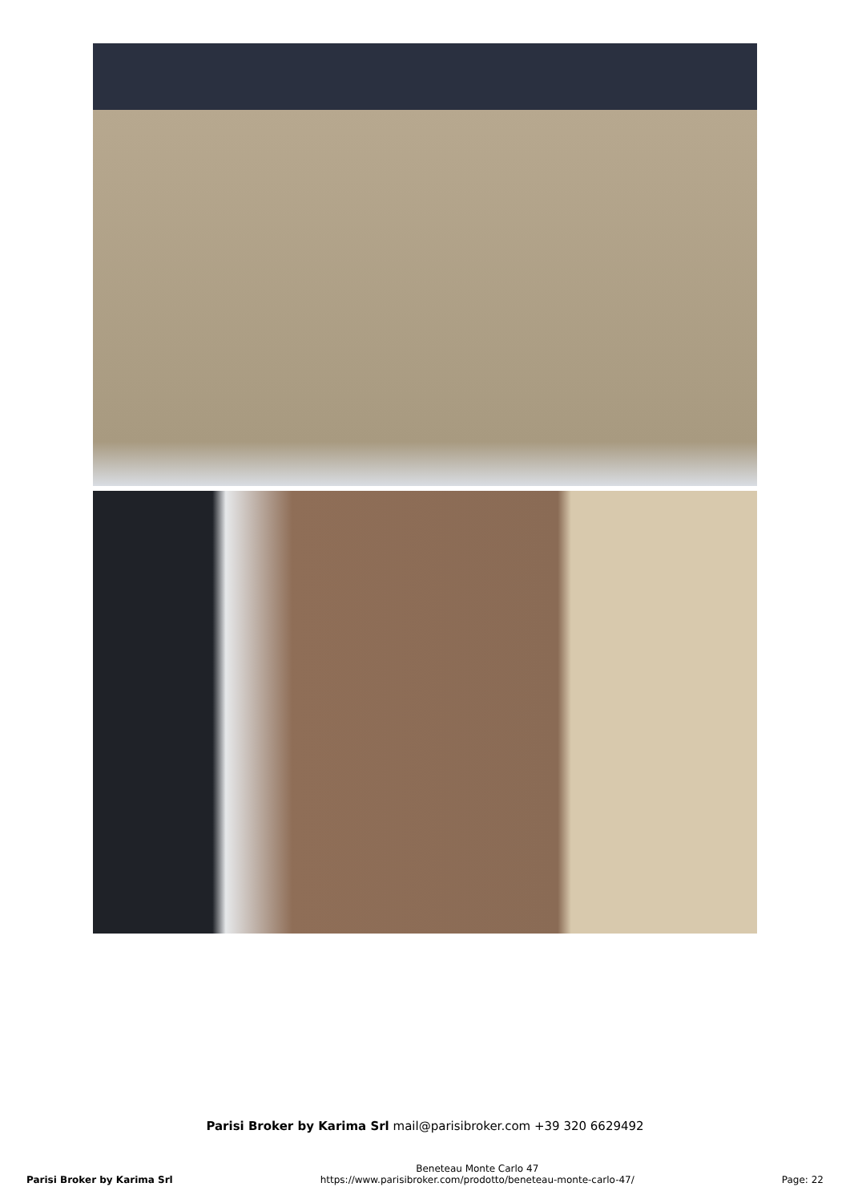Parisi Broker by Karima Srl mail@parisibroker.com +39 320 6629492
Parisi Broker by Karima Srl
Beneteau Monte Carlo 47
https://www.parisibroker.com/prodotto/beneteau-monte-carlo-47/
Page: 22